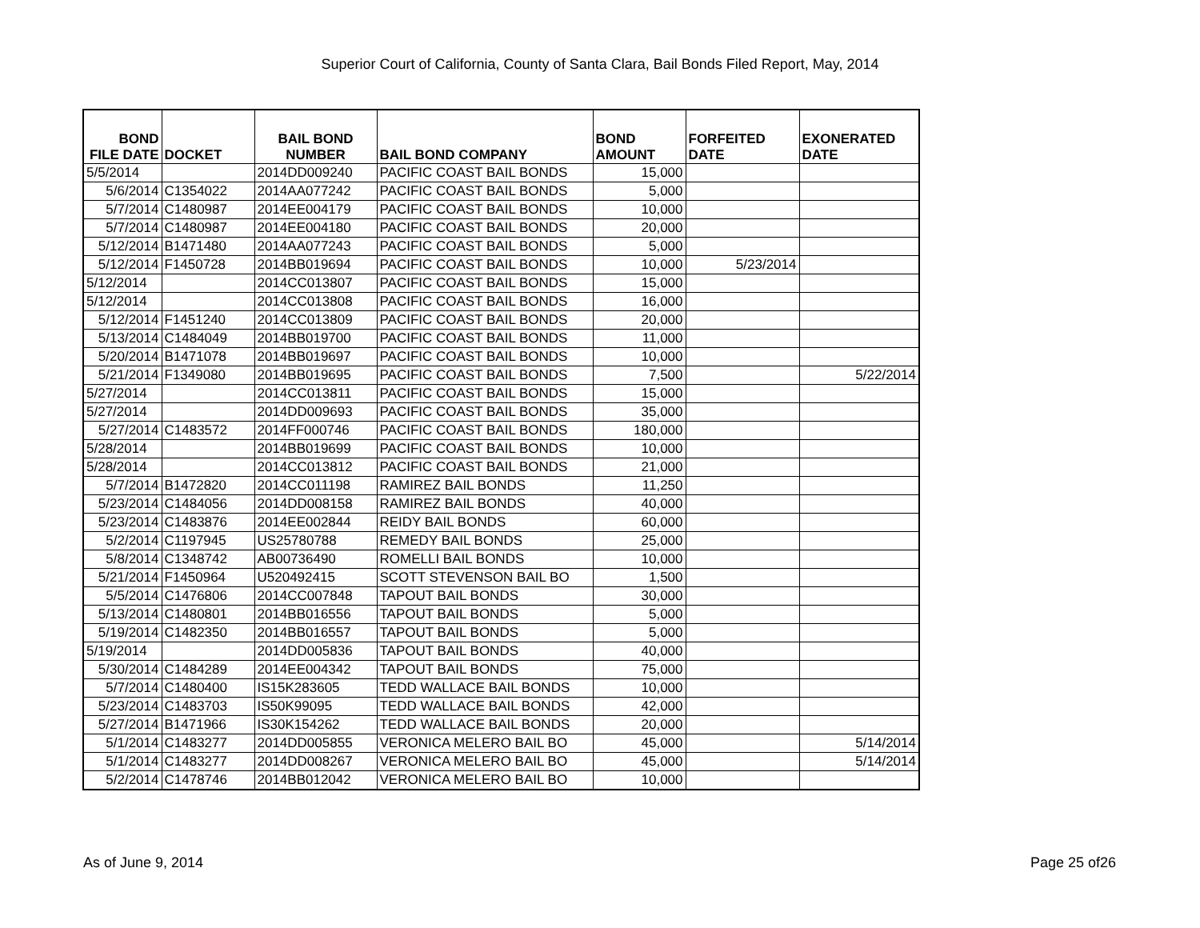Superior Court of California, County of Santa Clara, Bail Bonds Filed Report, May, 2014
| BOND FILE DATE | DOCKET | BAIL BOND NUMBER | BAIL BOND COMPANY | BOND AMOUNT | FORFEITED DATE | EXONERATED DATE |
| --- | --- | --- | --- | --- | --- | --- |
| 5/5/2014 | | 2014DD009240 | PACIFIC COAST BAIL BONDS | 15,000 | | |
| 5/6/2014 | C1354022 | 2014AA077242 | PACIFIC COAST BAIL BONDS | 5,000 | | |
| 5/7/2014 | C1480987 | 2014EE004179 | PACIFIC COAST BAIL BONDS | 10,000 | | |
| 5/7/2014 | C1480987 | 2014EE004180 | PACIFIC COAST BAIL BONDS | 20,000 | | |
| 5/12/2014 | B1471480 | 2014AA077243 | PACIFIC COAST BAIL BONDS | 5,000 | | |
| 5/12/2014 | F1450728 | 2014BB019694 | PACIFIC COAST BAIL BONDS | 10,000 | 5/23/2014 | |
| 5/12/2014 | | 2014CC013807 | PACIFIC COAST BAIL BONDS | 15,000 | | |
| 5/12/2014 | | 2014CC013808 | PACIFIC COAST BAIL BONDS | 16,000 | | |
| 5/12/2014 | F1451240 | 2014CC013809 | PACIFIC COAST BAIL BONDS | 20,000 | | |
| 5/13/2014 | C1484049 | 2014BB019700 | PACIFIC COAST BAIL BONDS | 11,000 | | |
| 5/20/2014 | B1471078 | 2014BB019697 | PACIFIC COAST BAIL BONDS | 10,000 | | |
| 5/21/2014 | F1349080 | 2014BB019695 | PACIFIC COAST BAIL BONDS | 7,500 | | 5/22/2014 |
| 5/27/2014 | | 2014CC013811 | PACIFIC COAST BAIL BONDS | 15,000 | | |
| 5/27/2014 | | 2014DD009693 | PACIFIC COAST BAIL BONDS | 35,000 | | |
| 5/27/2014 | C1483572 | 2014FF000746 | PACIFIC COAST BAIL BONDS | 180,000 | | |
| 5/28/2014 | | 2014BB019699 | PACIFIC COAST BAIL BONDS | 10,000 | | |
| 5/28/2014 | | 2014CC013812 | PACIFIC COAST BAIL BONDS | 21,000 | | |
| 5/7/2014 | B1472820 | 2014CC011198 | RAMIREZ BAIL BONDS | 11,250 | | |
| 5/23/2014 | C1484056 | 2014DD008158 | RAMIREZ BAIL BONDS | 40,000 | | |
| 5/23/2014 | C1483876 | 2014EE002844 | REIDY BAIL BONDS | 60,000 | | |
| 5/2/2014 | C1197945 | US25780788 | REMEDY BAIL BONDS | 25,000 | | |
| 5/8/2014 | C1348742 | AB00736490 | ROMELLI BAIL BONDS | 10,000 | | |
| 5/21/2014 | F1450964 | U520492415 | SCOTT STEVENSON BAIL BO | 1,500 | | |
| 5/5/2014 | C1476806 | 2014CC007848 | TAPOUT BAIL BONDS | 30,000 | | |
| 5/13/2014 | C1480801 | 2014BB016556 | TAPOUT BAIL BONDS | 5,000 | | |
| 5/19/2014 | C1482350 | 2014BB016557 | TAPOUT BAIL BONDS | 5,000 | | |
| 5/19/2014 | | 2014DD005836 | TAPOUT BAIL BONDS | 40,000 | | |
| 5/30/2014 | C1484289 | 2014EE004342 | TAPOUT BAIL BONDS | 75,000 | | |
| 5/7/2014 | C1480400 | IS15K283605 | TEDD WALLACE BAIL BONDS | 10,000 | | |
| 5/23/2014 | C1483703 | IS50K99095 | TEDD WALLACE BAIL BONDS | 42,000 | | |
| 5/27/2014 | B1471966 | IS30K154262 | TEDD WALLACE BAIL BONDS | 20,000 | | |
| 5/1/2014 | C1483277 | 2014DD005855 | VERONICA MELERO BAIL BO | 45,000 | | 5/14/2014 |
| 5/1/2014 | C1483277 | 2014DD008267 | VERONICA MELERO BAIL BO | 45,000 | | 5/14/2014 |
| 5/2/2014 | C1478746 | 2014BB012042 | VERONICA MELERO BAIL BO | 10,000 | | |
As of June 9, 2014 Page 25 of26